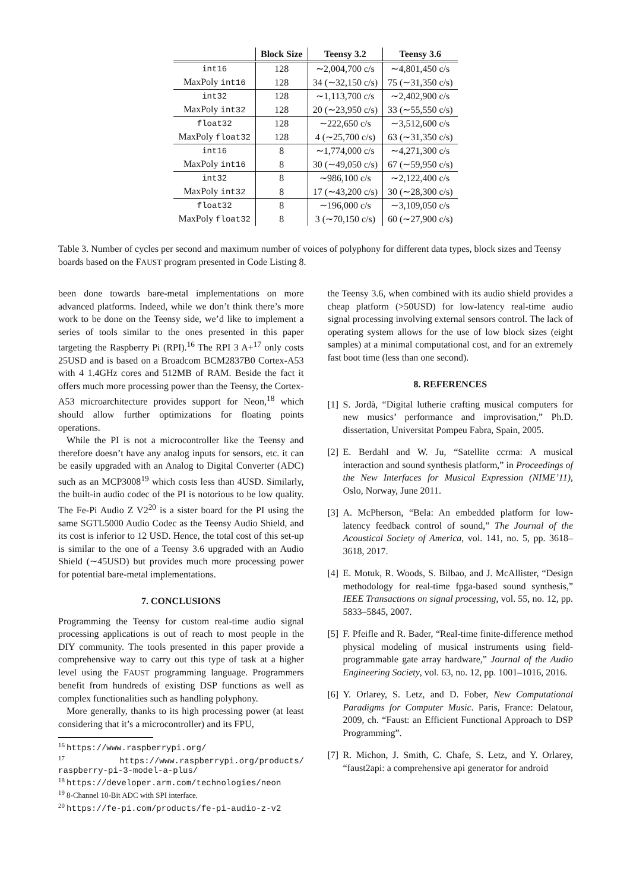| | Block Size | Teensy 3.2 | Teensy 3.6 |
| --- | --- | --- | --- |
| int16 | 128 | ∼2,004,700 c/s | ∼4,801,450 c/s |
| MaxPoly int16 | 128 | 34 (∼32,150 c/s) | 75 (∼31,350 c/s) |
| int32 | 128 | ∼1,113,700 c/s | ∼2,402,900 c/s |
| MaxPoly int32 | 128 | 20 (∼23,950 c/s) | 33 (∼55,550 c/s) |
| float32 | 128 | ∼222,650 c/s | ∼3,512,600 c/s |
| MaxPoly float32 | 128 | 4 (∼25,700 c/s) | 63 (∼31,350 c/s) |
| int16 | 8 | ∼1,774,000 c/s | ∼4,271,300 c/s |
| MaxPoly int16 | 8 | 30 (∼49,050 c/s) | 67 (∼59,950 c/s) |
| int32 | 8 | ∼986,100 c/s | ∼2,122,400 c/s |
| MaxPoly int32 | 8 | 17 (∼43,200 c/s) | 30 (∼28,300 c/s) |
| float32 | 8 | ∼196,000 c/s | ∼3,109,050 c/s |
| MaxPoly float32 | 8 | 3 (∼70,150 c/s) | 60 (∼27,900 c/s) |
Table 3. Number of cycles per second and maximum number of voices of polyphony for different data types, block sizes and Teensy boards based on the FAUST program presented in Code Listing 8.
been done towards bare-metal implementations on more advanced platforms. Indeed, while we don’t think there’s more work to be done on the Teensy side, we’d like to implement a series of tools similar to the ones presented in this paper targeting the Raspberry Pi (RPI).<sup>16</sup> The RPI 3 A+<sup>17</sup> only costs 25USD and is based on a Broadcom BCM2837B0 Cortex-A53 with 4 1.4GHz cores and 512MB of RAM. Beside the fact it offers much more processing power than the Teensy, the Cortex-A53 microarchitecture provides support for Neon,<sup>18</sup> which should allow further optimizations for floating points operations.
While the PI is not a microcontroller like the Teensy and therefore doesn’t have any analog inputs for sensors, etc. it can be easily upgraded with an Analog to Digital Converter (ADC) such as an MCP3008<sup>19</sup> which costs less than 4USD. Similarly, the built-in audio codec of the PI is notorious to be low quality. The Fe-Pi Audio Z V2<sup>20</sup> is a sister board for the PI using the same SGTL5000 Audio Codec as the Teensy Audio Shield, and its cost is inferior to 12 USD. Hence, the total cost of this set-up is similar to the one of a Teensy 3.6 upgraded with an Audio Shield (∼45USD) but provides much more processing power for potential bare-metal implementations.
7. CONCLUSIONS
Programming the Teensy for custom real-time audio signal processing applications is out of reach to most people in the DIY community. The tools presented in this paper provide a comprehensive way to carry out this type of task at a higher level using the FAUST programming language. Programmers benefit from hundreds of existing DSP functions as well as complex functionalities such as handling polyphony.
More generally, thanks to its high processing power (at least considering that it’s a microcontroller) and its FPU,
<sup>16</sup> https://www.raspberrypi.org/
<sup>17</sup> https://www.raspberrypi.org/products/ raspberry-pi-3-model-a-plus/
<sup>18</sup> https://developer.arm.com/technologies/neon
<sup>19</sup> 8-Channel 10-Bit ADC with SPI interface.
<sup>20</sup> https://fe-pi.com/products/fe-pi-audio-z-v2
the Teensy 3.6, when combined with its audio shield provides a cheap platform (>50USD) for low-latency real-time audio signal processing involving external sensors control. The lack of operating system allows for the use of low block sizes (eight samples) at a minimal computational cost, and for an extremely fast boot time (less than one second).
8. REFERENCES
[1]
S. Jordà, “Digital lutherie crafting musical computers for new musics’ performance and improvisation,” Ph.D. dissertation, Universitat Pompeu Fabra, Spain, 2005.
[2]
E. Berdahl and W. Ju, “Satellite ccrma: A musical interaction and sound synthesis platform,” in Proceedings of the New Interfaces for Musical Expression (NIME’11), Oslo, Norway, June 2011.
[3]
A. McPherson, “Bela: An embedded platform for low-latency feedback control of sound,” The Journal of the Acoustical Society of America, vol. 141, no. 5, pp. 3618–3618, 2017.
[4]
E. Motuk, R. Woods, S. Bilbao, and J. McAllister, “Design methodology for real-time fpga-based sound synthesis,” IEEE Transactions on signal processing, vol. 55, no. 12, pp. 5833–5845, 2007.
[5]
F. Pfeifle and R. Bader, “Real-time finite-difference method physical modeling of musical instruments using field-programmable gate array hardware,” Journal of the Audio Engineering Society, vol. 63, no. 12, pp. 1001–1016, 2016.
[6]
Y. Orlarey, S. Letz, and D. Fober, New Computational Paradigms for Computer Music. Paris, France: Delatour, 2009, ch. “Faust: an Efficient Functional Approach to DSP Programming”.
[7]
R. Michon, J. Smith, C. Chafe, S. Letz, and Y. Orlarey, “faust2api: a comprehensive api generator for android